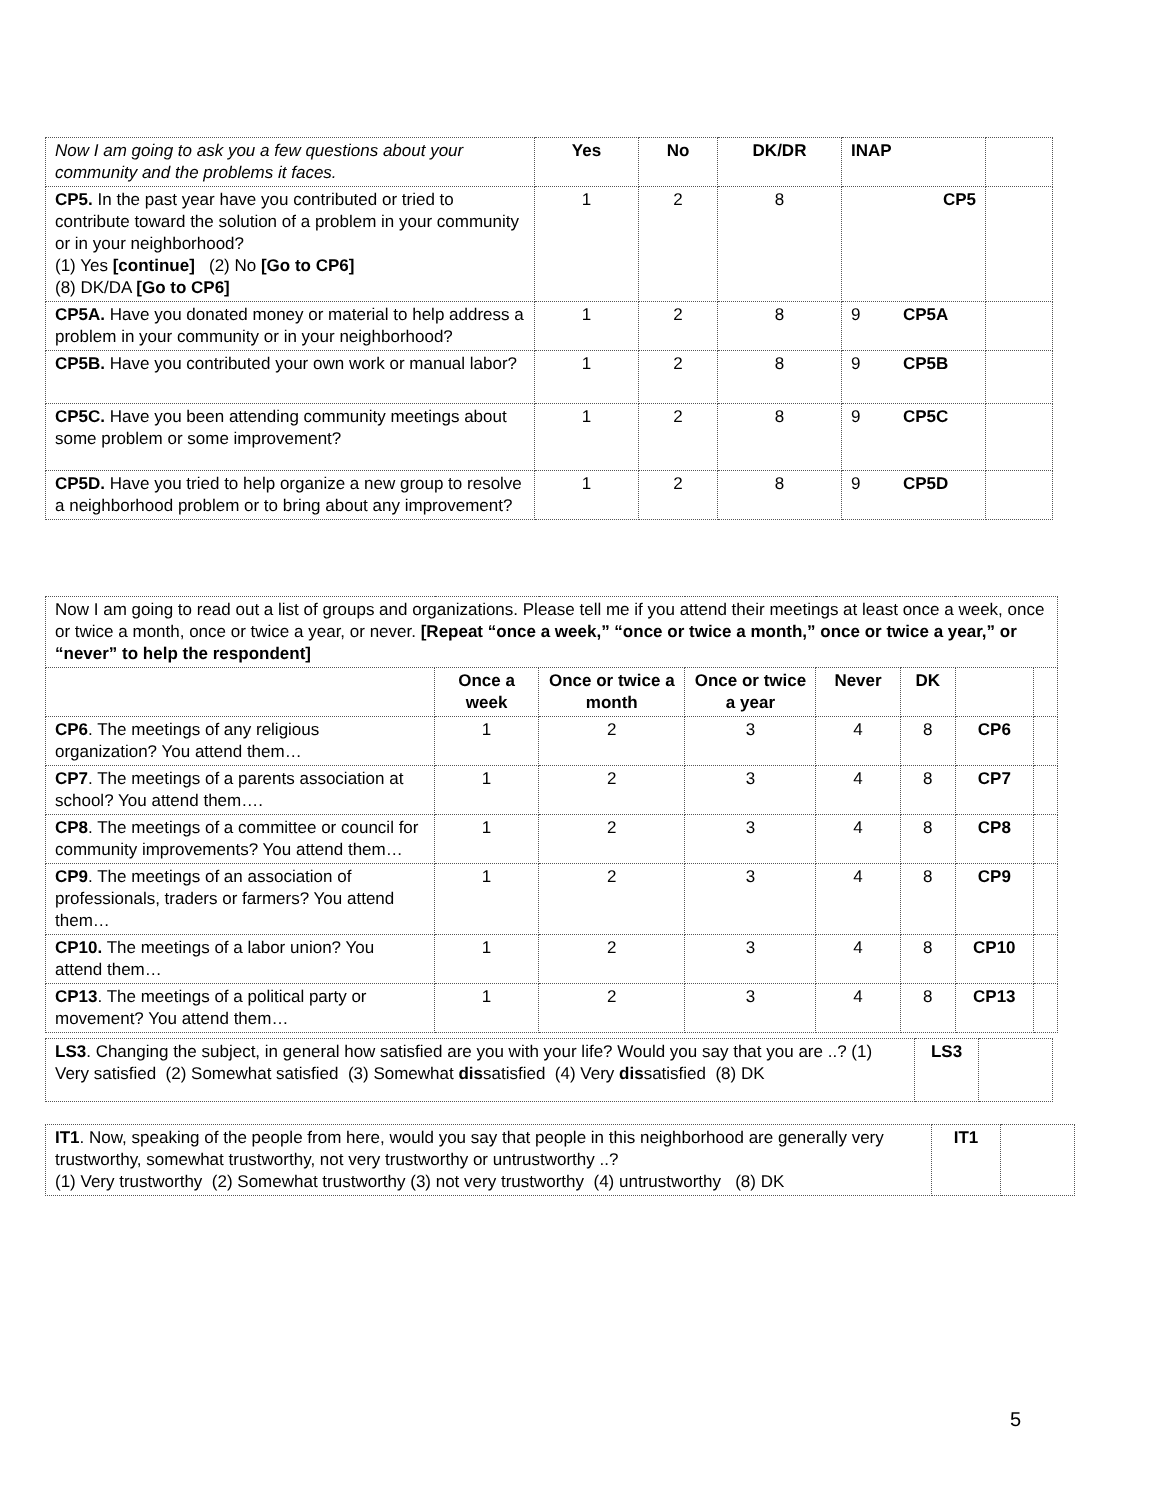| Now I am going to ask you a few questions about your community and the problems it faces. | Yes | No | DK/DR | INAP | |
| CP5. In the past year have you contributed or tried to contribute toward the solution of a problem in your community or in your neighborhood? (1) Yes [continue] (2) No [Go to CP6] (8) DK/DA [Go to CP6] | 1 | 2 | 8 | CP5 | |
| CP5A. Have you donated money or material to help address a problem in your community or in your neighborhood? | 1 | 2 | 8 | 9 CP5A | |
| CP5B. Have you contributed your own work or manual labor? | 1 | 2 | 8 | 9 CP5B | |
| CP5C. Have you been attending community meetings about some problem or some improvement? | 1 | 2 | 8 | 9 CP5C | |
| CP5D. Have you tried to help organize a new group to resolve a neighborhood problem or to bring about any improvement? | 1 | 2 | 8 | 9 CP5D | |
| Now I am going to read out a list of groups and organizations. Please tell me if you attend their meetings at least once a week, once or twice a month, once or twice a year, or never. [Repeat “once a week,” “once or twice a month,” once or twice a year,” or “never” to help the respondent] | | | | | | | |
| | Once a week | Once or twice a month | Once or twice a year | Never | DK | | |
| CP6 . The meetings of any religious organization? You attend them… | 1 | 2 | 3 | 4 | 8 | CP6 | |
| CP7 . The meetings of a parents association at school? You attend them…. | 1 | 2 | 3 | 4 | 8 | CP7 | |
| CP8 . The meetings of a committee or council for community improvements? You attend them… | 1 | 2 | 3 | 4 | 8 | CP8 | |
| CP9 . The meetings of an association of professionals, traders or farmers? You attend them… | 1 | 2 | 3 | 4 | 8 | CP9 | |
| CP10. The meetings of a labor union? You attend them… | 1 | 2 | 3 | 4 | 8 | CP10 | |
| CP13 . The meetings of a political party or movement? You attend them… | 1 | 2 | 3 | 4 | 8 | CP13 | |
| LS3 . Changing the subject, in general how satisfied are you with your life? Would you say that you are ..? (1) Very satisfied (2) Somewhat satisfied (3) Somewhat dis satisfied (4) Very dis satisfied (8) DK | LS3 | |
| IT1 . Now, speaking of the people from here, would you say that people in this neighborhood are generally very trustworthy, somewhat trustworthy, not very trustworthy or untrustworthy ..? (1) Very trustworthy (2) Somewhat trustworthy (3) not very trustworthy (4) untrustworthy (8) DK | IT1 | |
5